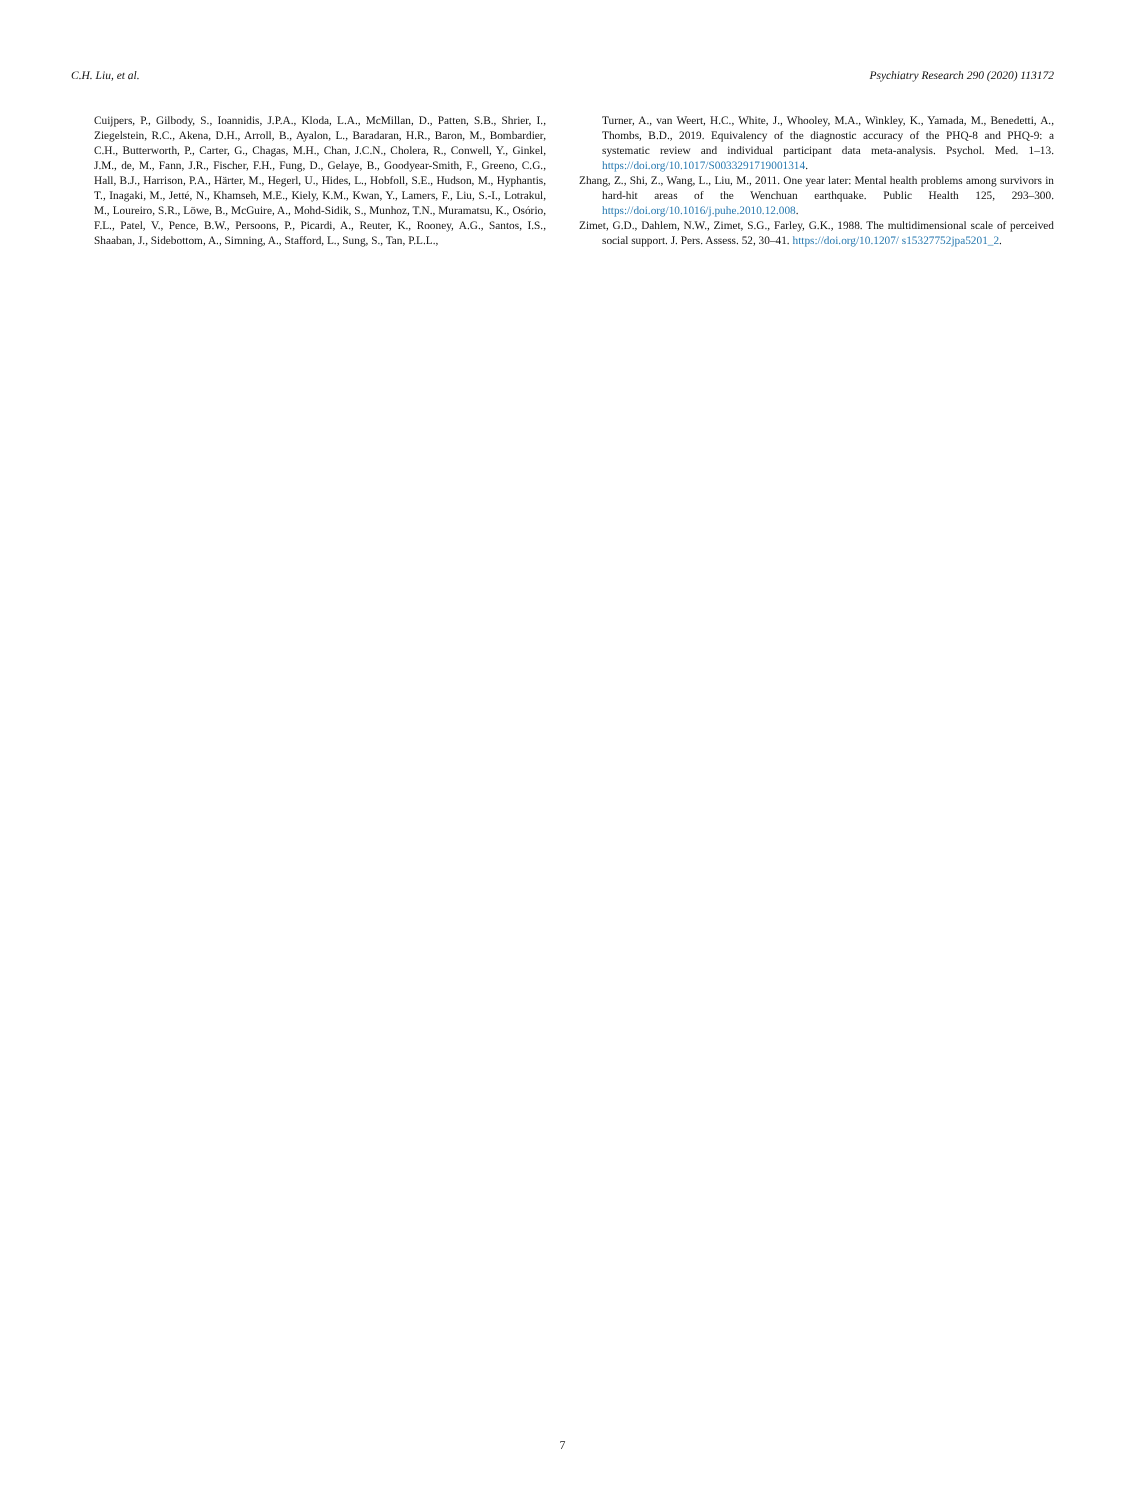C.H. Liu, et al. Psychiatry Research 290 (2020) 113172
Cuijpers, P., Gilbody, S., Ioannidis, J.P.A., Kloda, L.A., McMillan, D., Patten, S.B., Shrier, I., Ziegelstein, R.C., Akena, D.H., Arroll, B., Ayalon, L., Baradaran, H.R., Baron, M., Bombardier, C.H., Butterworth, P., Carter, G., Chagas, M.H., Chan, J.C.N., Cholera, R., Conwell, Y., Ginkel, J.M., de, M., Fann, J.R., Fischer, F.H., Fung, D., Gelaye, B., Goodyear-Smith, F., Greeno, C.G., Hall, B.J., Harrison, P.A., Härter, M., Hegerl, U., Hides, L., Hobfoll, S.E., Hudson, M., Hyphantis, T., Inagaki, M., Jetté, N., Khamseh, M.E., Kiely, K.M., Kwan, Y., Lamers, F., Liu, S.-I., Lotrakul, M., Loureiro, S.R., Löwe, B., McGuire, A., Mohd-Sidik, S., Munhoz, T.N., Muramatsu, K., Osório, F.L., Patel, V., Pence, B.W., Persoons, P., Picardi, A., Reuter, K., Rooney, A.G., Santos, I.S., Shaaban, J., Sidebottom, A., Simning, A., Stafford, L., Sung, S., Tan, P.L.L.,
Turner, A., van Weert, H.C., White, J., Whooley, M.A., Winkley, K., Yamada, M., Benedetti, A., Thombs, B.D., 2019. Equivalency of the diagnostic accuracy of the PHQ-8 and PHQ-9: a systematic review and individual participant data meta-analysis. Psychol. Med. 1–13. https://doi.org/10.1017/S0033291719001314.
Zhang, Z., Shi, Z., Wang, L., Liu, M., 2011. One year later: Mental health problems among survivors in hard-hit areas of the Wenchuan earthquake. Public Health 125, 293–300. https://doi.org/10.1016/j.puhe.2010.12.008.
Zimet, G.D., Dahlem, N.W., Zimet, S.G., Farley, G.K., 1988. The multidimensional scale of perceived social support. J. Pers. Assess. 52, 30–41. https://doi.org/10.1207/ s15327752jpa5201_2.
7